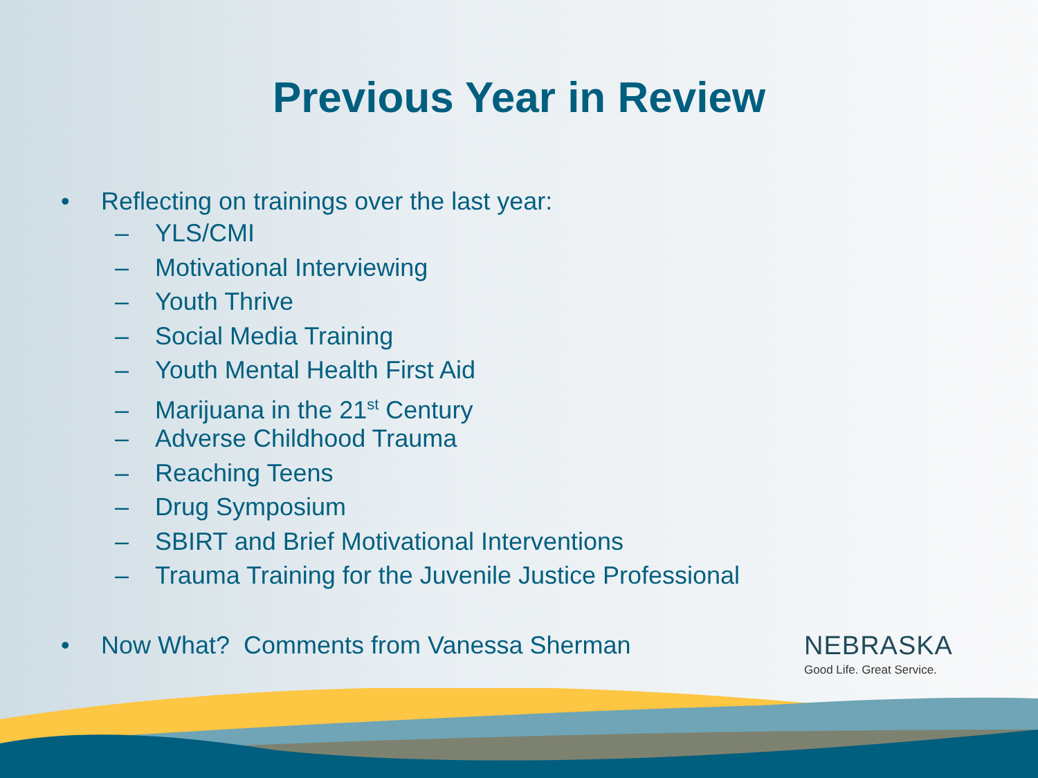Previous Year in Review
• Reflecting on trainings over the last year:
– YLS/CMI
– Motivational Interviewing
– Youth Thrive
– Social Media Training
– Youth Mental Health First Aid
– Marijuana in the 21<sup>st</sup> Century
– Adverse Childhood Trauma
– Reaching Teens
– Drug Symposium
– SBIRT and Brief Motivational Interventions
– Trauma Training for the Juvenile Justice Professional
• Now What? Comments from Vanessa Sherman
NEBRASKA
Good Life. Great Service.